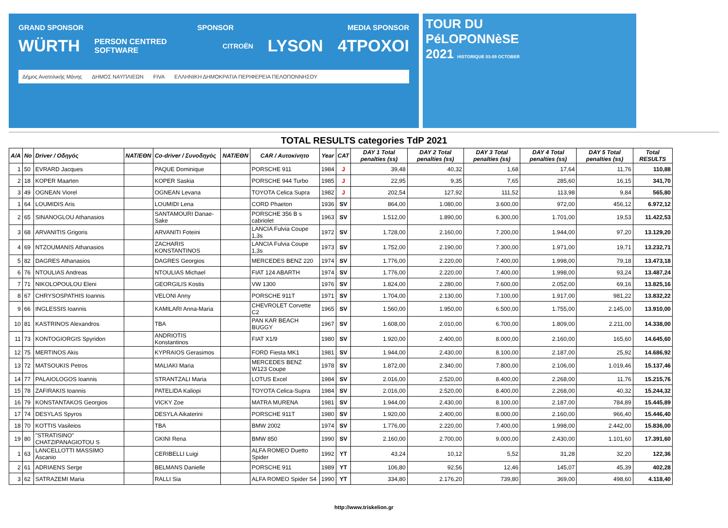GRAND SPONSOR SPONSOR MEDIA SPONSOR
WÜRTH PERSON CENTRED SOFTWARE CITROËN LYSON 4TPOXOI
Δήμος Ανατολικής Μάνης ΔΗΜΟΣ ΝΑΥΠΛΙΕΩΝ FIVA ΕΛΛΗΝΙΚΗ ΔΗΜΟΚΡΑΤΙΑ ΠΕΡΙΦΕΡΕΙΑ ΠΕΛΟΠΟΝΝΗΣΟΥ
TOUR DU
PéLOPONNèSE
2021 HISTORIQUE 03-09 OCTOBER
TOTAL RESULTS categories TdP 2021
| A/A | No | Driver / Οδηγός | NAT/EΘΝ | Co-driver / Συνοδηγός | NAT/EΘΝ | CAR / Αυτοκίνητο | Year | CAT | DAY 1 Total penalties (ss) | DAY 2 Total penalties (ss) | DAY 3 Total penalties (ss) | DAY 4 Total penalties (ss) | DAY 5 Total penalties (ss) | Total RESULTS |
| --- | --- | --- | --- | --- | --- | --- | --- | --- | --- | --- | --- | --- | --- | --- |
| 1 | 50 | EVRARD Jacques | | PAQUE Dominique | | PORSCHE 911 | 1984 | J | 39,48 | 40,32 | 1,68 | 17,64 | 11,76 | 110,88 |
| 2 | 18 | KOPER Maarten | | KOPER Saskia | | PORSCHE 944 Turbo | 1985 | J | 22,95 | 9,35 | 7,65 | 285,60 | 16,15 | 341,70 |
| 3 | 49 | OGNEAN Viorel | | OGNEAN Levana | | TOYOTA Celica Supra | 1982 | J | 202,54 | 127,92 | 111,52 | 113,98 | 9,84 | 565,80 |
| 1 | 64 | LOUMIDIS Aris | | LOUMIDI Lena | | CORD Phaeton | 1936 | SV | 864,00 | 1.080,00 | 3.600,00 | 972,00 | 456,12 | 6.972,12 |
| 2 | 65 | SINANOGLOU Athanasios | | SANTAMOURI Danae-Sake | | PORSCHE 356 B s cabriolet | 1963 | SV | 1.512,00 | 1.890,00 | 6.300,00 | 1.701,00 | 19,53 | 11.422,53 |
| 3 | 68 | ARVANITIS Grigoris | | ARVANITI Foteini | | LANCIA Fulvia Coupe 1,3s | 1972 | SV | 1.728,00 | 2.160,00 | 7.200,00 | 1.944,00 | 97,20 | 13.129,20 |
| 4 | 69 | NTZOUMANIS Athanasios | | ZACHARIS KONSTANTINOS | | LANCIA Fulvia Coupe 1,3s | 1973 | SV | 1.752,00 | 2.190,00 | 7.300,00 | 1.971,00 | 19,71 | 13.232,71 |
| 5 | 82 | DAGRES Athanasios | | DAGRES Georgios | | MERCEDES BENZ 220 | 1974 | SV | 1.776,00 | 2.220,00 | 7.400,00 | 1.998,00 | 79,18 | 13.473,18 |
| 6 | 76 | NTOULIAS Andreas | | NTOULIAS Michael | | FIAT 124 ABARTH | 1974 | SV | 1.776,00 | 2.220,00 | 7.400,00 | 1.998,00 | 93,24 | 13.487,24 |
| 7 | 71 | NIKOLOPOULOU Eleni | | GEORGILIS Kostis | | VW 1300 | 1976 | SV | 1.824,00 | 2.280,00 | 7.600,00 | 2.052,00 | 69,16 | 13.825,16 |
| 8 | 67 | CHRYSOSPATHIS Ioannis | | VELONI Anny | | PORSCHE 911T | 1971 | SV | 1.704,00 | 2.130,00 | 7.100,00 | 1.917,00 | 981,22 | 13.832,22 |
| 9 | 66 | INGLESSIS Ioannis | | KAMILARI Anna-Maria | | CHEVROLET Corvette C2 | 1965 | SV | 1.560,00 | 1.950,00 | 6.500,00 | 1.755,00 | 2.145,00 | 13.910,00 |
| 10 | 81 | KASTRINOS Alexandros | | TBA | | PAN KAR BEACH BUGGY | 1967 | SV | 1.608,00 | 2.010,00 | 6.700,00 | 1.809,00 | 2.211,00 | 14.338,00 |
| 11 | 73 | KONTOGIORGIS Spyridon | | ANDRIOTIS Konstantinos | | FIAT X1/9 | 1980 | SV | 1.920,00 | 2.400,00 | 8.000,00 | 2.160,00 | 165,60 | 14.645,60 |
| 12 | 75 | MERTINOS Akis | | KYPRAIOS Gerasimos | | FORD Fiesta MK1 | 1981 | SV | 1.944,00 | 2.430,00 | 8.100,00 | 2.187,00 | 25,92 | 14.686,92 |
| 13 | 72 | MATSOUKIS Petros | | MALIAKI Maria | | MERCEDES BENZ W123 Coupe | 1978 | SV | 1.872,00 | 2.340,00 | 7.800,00 | 2.106,00 | 1.019,46 | 15.137,46 |
| 14 | 77 | PALAIOLOGOS Ioannis | | STRANTZALI Maria | | LOTUS Excel | 1984 | SV | 2.016,00 | 2.520,00 | 8.400,00 | 2.268,00 | 11,76 | 15.215,76 |
| 15 | 78 | ZAFIRAKIS Ioannis | | PATELIDA Kaliopi | | TOYOTA Celica-Supra | 1984 | SV | 2.016,00 | 2.520,00 | 8.400,00 | 2.268,00 | 40,32 | 15.244,32 |
| 16 | 79 | KONSTANTAKOS Georgios | | VICKY Zoe | | MATRA MURENA | 1981 | SV | 1.944,00 | 2.430,00 | 8.100,00 | 2.187,00 | 784,89 | 15.445,89 |
| 17 | 74 | DESYLAS Spyros | | DESYLA Aikaterini | | PORSCHE 911T | 1980 | SV | 1.920,00 | 2.400,00 | 8.000,00 | 2.160,00 | 966,40 | 15.446,40 |
| 18 | 70 | KOTTIS Vasileios | | TBA | | BMW 2002 | 1974 | SV | 1.776,00 | 2.220,00 | 7.400,00 | 1.998,00 | 2.442,00 | 15.836,00 |
| 19 | 80 | "STRATISINO" CHATZIPANAGIOTOU S | | GKINI Rena | | BMW 850 | 1990 | SV | 2.160,00 | 2.700,00 | 9.000,00 | 2.430,00 | 1.101,60 | 17.391,60 |
| 1 | 63 | LANCELLOTTI MASSIMO Ascanio | | CERIBELLI Luigi | | ALFA ROMEO Duetto Spider | 1992 | YT | 43,24 | 10,12 | 5,52 | 31,28 | 32,20 | 122,36 |
| 2 | 61 | ADRIAENS Serge | | BELMANS Danielle | | PORSCHE 911 | 1989 | YT | 106,80 | 92,56 | 12,46 | 145,07 | 45,39 | 402,28 |
| 3 | 62 | SATRAZEMI Maria | | RALLI Sia | | ALFA ROMEO Spider S4 | 1990 | YT | 334,80 | 2.176,20 | 739,80 | 369,00 | 498,60 | 4.118,40 |
http://www.triskelion.gr